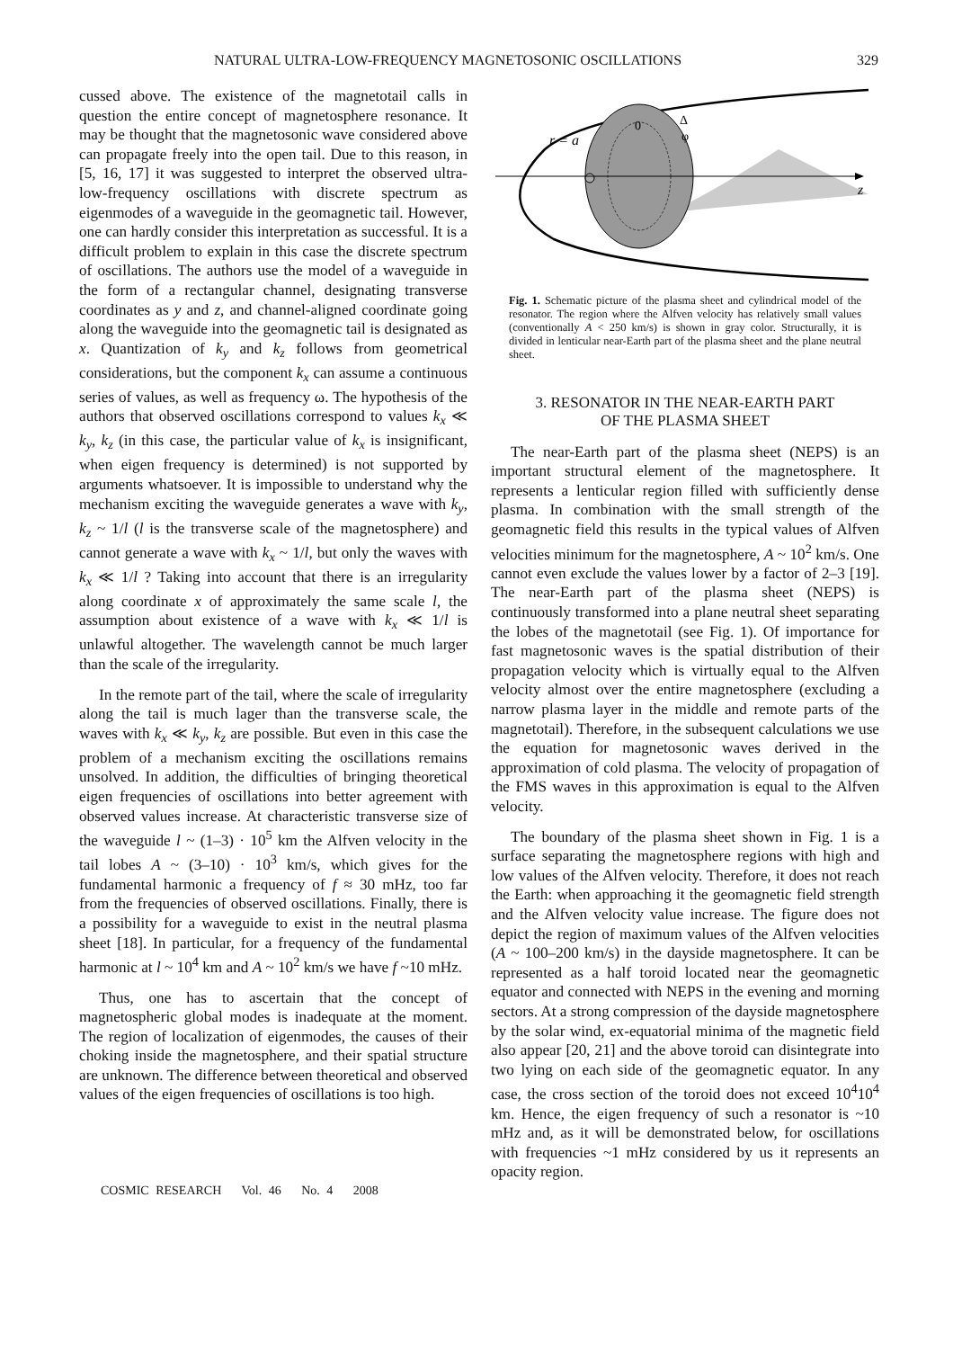NATURAL ULTRA-LOW-FREQUENCY MAGNETOSONIC OSCILLATIONS 329
cussed above. The existence of the magnetotail calls in question the entire concept of magnetosphere resonance. It may be thought that the magnetosonic wave considered above can propagate freely into the open tail. Due to this reason, in [5, 16, 17] it was suggested to interpret the observed ultra-low-frequency oscillations with discrete spectrum as eigenmodes of a waveguide in the geomagnetic tail. However, one can hardly consider this interpretation as successful. It is a difficult problem to explain in this case the discrete spectrum of oscillations. The authors use the model of a waveguide in the form of a rectangular channel, designating transverse coordinates as y and z, and channel-aligned coordinate going along the waveguide into the geomagnetic tail is designated as x. Quantization of k<sub>y</sub> and k<sub>z</sub> follows from geometrical considerations, but the component k<sub>x</sub> can assume a continuous series of values, as well as frequency ω. The hypothesis of the authors that observed oscillations correspond to values k<sub>x</sub> ≪ k<sub>y</sub>, k<sub>z</sub> (in this case, the particular value of k<sub>x</sub> is insignificant, when eigen frequency is determined) is not supported by arguments whatsoever. It is impossible to understand why the mechanism exciting the waveguide generates a wave with k<sub>y</sub>, k<sub>z</sub> ~ 1/l (l is the transverse scale of the magnetosphere) and cannot generate a wave with k<sub>x</sub> ~ 1/l, but only the waves with k<sub>x</sub> ≪ 1/l ? Taking into account that there is an irregularity along coordinate x of approximately the same scale l, the assumption about existence of a wave with k<sub>x</sub> ≪ 1/l is unlawful altogether. The wavelength cannot be much larger than the scale of the irregularity.
In the remote part of the tail, where the scale of irregularity along the tail is much lager than the transverse scale, the waves with k<sub>x</sub> ≪ k<sub>y</sub>, k<sub>z</sub> are possible. But even in this case the problem of a mechanism exciting the oscillations remains unsolved. In addition, the difficulties of bringing theoretical eigen frequencies of oscillations into better agreement with observed values increase. At characteristic transverse size of the waveguide l ~ (1–3) · 10<sup>5</sup> km the Alfven velocity in the tail lobes A ~ (3–10) · 10<sup>3</sup> km/s, which gives for the fundamental harmonic a frequency of f ≈ 30 mHz, too far from the frequencies of observed oscillations. Finally, there is a possibility for a waveguide to exist in the neutral plasma sheet [18]. In particular, for a frequency of the fundamental harmonic at l ~ 10<sup>4</sup> km and A ~ 10<sup>2</sup> km/s we have f ~10 mHz.
Thus, one has to ascertain that the concept of magnetospheric global modes is inadequate at the moment. The region of localization of eigenmodes, the causes of their choking inside the magnetosphere, and their spatial structure are unknown. The difference between theoretical and observed values of the eigen frequencies of oscillations is too high.
z
r = a
0
Δ
φ
Fig. 1. Schematic picture of the plasma sheet and cylindrical model of the resonator. The region where the Alfven velocity has relatively small values (conventionally A < 250 km/s) is shown in gray color. Structurally, it is divided in lenticular near-Earth part of the plasma sheet and the plane neutral sheet.
3. RESONATOR IN THE NEAR-EARTH PART
OF THE PLASMA SHEET
The near-Earth part of the plasma sheet (NEPS) is an important structural element of the magnetosphere. It represents a lenticular region filled with sufficiently dense plasma. In combination with the small strength of the geomagnetic field this results in the typical values of Alfven velocities minimum for the magnetosphere, A ~ 10<sup>2</sup> km/s. One cannot even exclude the values lower by a factor of 2–3 [19]. The near-Earth part of the plasma sheet (NEPS) is continuously transformed into a plane neutral sheet separating the lobes of the magnetotail (see Fig. 1). Of importance for fast magnetosonic waves is the spatial distribution of their propagation velocity which is virtually equal to the Alfven velocity almost over the entire magnetosphere (excluding a narrow plasma layer in the middle and remote parts of the magnetotail). Therefore, in the subsequent calculations we use the equation for magnetosonic waves derived in the approximation of cold plasma. The velocity of propagation of the FMS waves in this approximation is equal to the Alfven velocity.
The boundary of the plasma sheet shown in Fig. 1 is a surface separating the magnetosphere regions with high and low values of the Alfven velocity. Therefore, it does not reach the Earth: when approaching it the geomagnetic field strength and the Alfven velocity value increase. The figure does not depict the region of maximum values of the Alfven velocities (A ~ 100–200 km/s) in the dayside magnetosphere. It can be represented as a half toroid located near the geomagnetic equator and connected with NEPS in the evening and morning sectors. At a strong compression of the dayside magnetosphere by the solar wind, ex-equatorial minima of the magnetic field also appear [20, 21] and the above toroid can disintegrate into two lying on each side of the geomagnetic equator. In any case, the cross section of the toroid does not exceed 10<sup>4</sup>10<sup>4</sup> km. Hence, the eigen frequency of such a resonator is ~10 mHz and, as it will be demonstrated below, for oscillations with frequencies ~1 mHz considered by us it represents an opacity region.
COSMIC RESEARCH Vol. 46 No. 4 2008